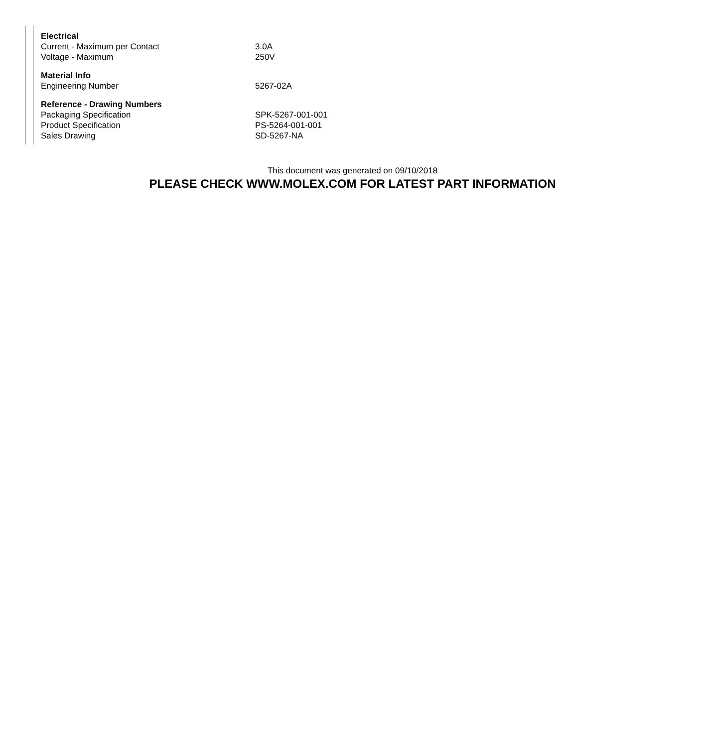| Electrical | |
| --- | --- |
| Current - Maximum per Contact | 3.0A |
| Voltage - Maximum | 250V |
| Material Info | |
| Engineering Number | 5267-02A |
| Reference - Drawing Numbers | |
| Packaging Specification | SPK-5267-001-001 |
| Product Specification | PS-5264-001-001 |
| Sales Drawing | SD-5267-NA |
This document was generated on 09/10/2018
PLEASE CHECK WWW.MOLEX.COM FOR LATEST PART INFORMATION